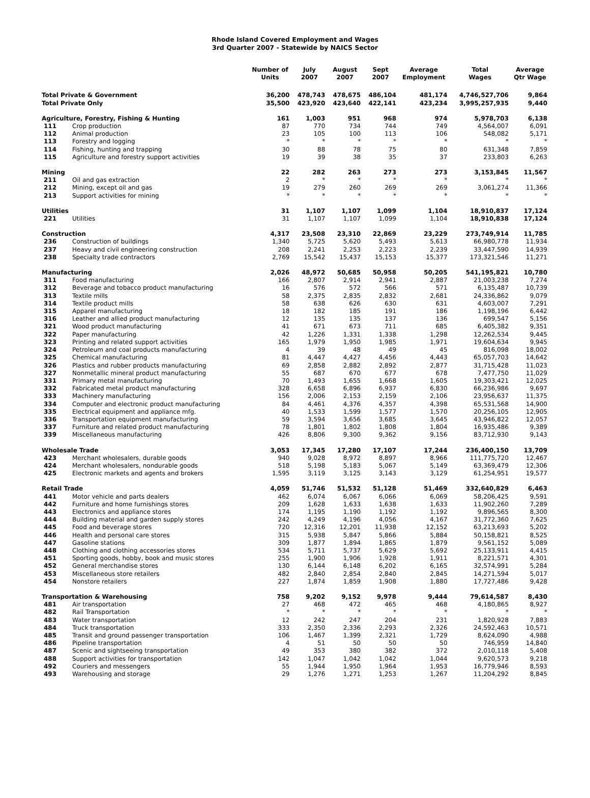Rhode Island Covered Employment and Wages
3rd Quarter 2007 - Statewide by NAICS Sector
| | | Number of Units | July 2007 | August 2007 | Sept 2007 | Average Employment | Total Wages | Average Qtr Wage |
| --- | --- | --- | --- | --- | --- | --- | --- | --- |
| Total Private & Government | | 36,200 | 478,743 | 478,675 | 486,104 | 481,174 | 4,746,527,706 | 9,864 |
| Total Private Only | | 35,500 | 423,920 | 423,640 | 422,141 | 423,234 | 3,995,257,935 | 9,440 |
| Agriculture, Forestry, Fishing & Hunting | | 161 | 1,003 | 951 | 968 | 974 | 5,978,703 | 6,138 |
| 111 | Crop production | 87 | 770 | 734 | 744 | 749 | 4,564,007 | 6,091 |
| 112 | Animal production | 23 | 105 | 100 | 113 | 106 | 548,082 | 5,171 |
| 113 | Forestry and logging | * | * | * | * | * | * | * |
| 114 | Fishing, hunting and trapping | 30 | 88 | 78 | 75 | 80 | 631,348 | 7,859 |
| 115 | Agriculture and forestry support activities | 19 | 39 | 38 | 35 | 37 | 233,803 | 6,263 |
| Mining | | 22 | 282 | 263 | 273 | 273 | 3,153,845 | 11,567 |
| 211 | Oil and gas extraction | 2 | * | * | * | * | * | * |
| 212 | Mining, except oil and gas | 19 | 279 | 260 | 269 | 269 | 3,061,274 | 11,366 |
| 213 | Support activities for mining | * | * | * | * | * | * | * |
| Utilities | | 31 | 1,107 | 1,107 | 1,099 | 1,104 | 18,910,837 | 17,124 |
| 221 | Utilities | 31 | 1,107 | 1,107 | 1,099 | 1,104 | 18,910,838 | 17,124 |
| Construction | | 4,317 | 23,508 | 23,310 | 22,869 | 23,229 | 273,749,914 | 11,785 |
| 236 | Construction of buildings | 1,340 | 5,725 | 5,620 | 5,493 | 5,613 | 66,980,778 | 11,934 |
| 237 | Heavy and civil engineering construction | 208 | 2,241 | 2,253 | 2,223 | 2,239 | 33,447,590 | 14,939 |
| 238 | Specialty trade contractors | 2,769 | 15,542 | 15,437 | 15,153 | 15,377 | 173,321,546 | 11,271 |
| Manufacturing | | 2,026 | 48,972 | 50,685 | 50,958 | 50,205 | 541,195,821 | 10,780 |
| 311 | Food manufacturing | 166 | 2,807 | 2,914 | 2,941 | 2,887 | 21,003,238 | 7,274 |
| 312 | Beverage and tobacco product manufacturing | 16 | 576 | 572 | 566 | 571 | 6,135,487 | 10,739 |
| 313 | Textile mills | 58 | 2,375 | 2,835 | 2,832 | 2,681 | 24,336,862 | 9,079 |
| 314 | Textile product mills | 58 | 638 | 626 | 630 | 631 | 4,603,007 | 7,291 |
| 315 | Apparel manufacturing | 18 | 182 | 185 | 191 | 186 | 1,198,196 | 6,442 |
| 316 | Leather and allied product manufacturing | 12 | 135 | 135 | 137 | 136 | 699,547 | 5,156 |
| 321 | Wood product manufacturing | 41 | 671 | 673 | 711 | 685 | 6,405,382 | 9,351 |
| 322 | Paper manufacturing | 42 | 1,226 | 1,331 | 1,338 | 1,298 | 12,262,534 | 9,445 |
| 323 | Printing and related support activities | 165 | 1,979 | 1,950 | 1,985 | 1,971 | 19,604,634 | 9,945 |
| 324 | Petroleum and coal products manufacturing | 4 | 39 | 48 | 49 | 45 | 816,098 | 18,002 |
| 325 | Chemical manufacturing | 81 | 4,447 | 4,427 | 4,456 | 4,443 | 65,057,703 | 14,642 |
| 326 | Plastics and rubber products manufacturing | 69 | 2,858 | 2,882 | 2,892 | 2,877 | 31,715,428 | 11,023 |
| 327 | Nonmetallic mineral product manufacturing | 55 | 687 | 670 | 677 | 678 | 7,477,750 | 11,029 |
| 331 | Primary metal manufacturing | 70 | 1,493 | 1,655 | 1,668 | 1,605 | 19,303,421 | 12,025 |
| 332 | Fabricated metal product manufacturing | 328 | 6,658 | 6,896 | 6,937 | 6,830 | 66,236,986 | 9,697 |
| 333 | Machinery manufacturing | 156 | 2,006 | 2,153 | 2,159 | 2,106 | 23,956,637 | 11,375 |
| 334 | Computer and electronic product manufacturing | 84 | 4,461 | 4,376 | 4,357 | 4,398 | 65,531,568 | 14,900 |
| 335 | Electrical equipment and appliance mfg. | 40 | 1,533 | 1,599 | 1,577 | 1,570 | 20,256,105 | 12,905 |
| 336 | Transportation equipment manufacturing | 59 | 3,594 | 3,656 | 3,685 | 3,645 | 43,946,822 | 12,057 |
| 337 | Furniture and related product manufacturing | 78 | 1,801 | 1,802 | 1,808 | 1,804 | 16,935,486 | 9,389 |
| 339 | Miscellaneous manufacturing | 426 | 8,806 | 9,300 | 9,362 | 9,156 | 83,712,930 | 9,143 |
| Wholesale Trade | | 3,053 | 17,345 | 17,280 | 17,107 | 17,244 | 236,400,150 | 13,709 |
| 423 | Merchant wholesalers, durable goods | 940 | 9,028 | 8,972 | 8,897 | 8,966 | 111,775,720 | 12,467 |
| 424 | Merchant wholesalers, nondurable goods | 518 | 5,198 | 5,183 | 5,067 | 5,149 | 63,369,479 | 12,306 |
| 425 | Electronic markets and agents and brokers | 1,595 | 3,119 | 3,125 | 3,143 | 3,129 | 61,254,951 | 19,577 |
| Retail Trade | | 4,059 | 51,746 | 51,532 | 51,128 | 51,469 | 332,640,829 | 6,463 |
| 441 | Motor vehicle and parts dealers | 462 | 6,074 | 6,067 | 6,066 | 6,069 | 58,206,425 | 9,591 |
| 442 | Furniture and home furnishings stores | 209 | 1,628 | 1,633 | 1,638 | 1,633 | 11,902,260 | 7,289 |
| 443 | Electronics and appliance stores | 174 | 1,195 | 1,190 | 1,192 | 1,192 | 9,896,565 | 8,300 |
| 444 | Building material and garden supply stores | 242 | 4,249 | 4,196 | 4,056 | 4,167 | 31,772,360 | 7,625 |
| 445 | Food and beverage stores | 720 | 12,316 | 12,201 | 11,938 | 12,152 | 63,213,693 | 5,202 |
| 446 | Health and personal care stores | 315 | 5,938 | 5,847 | 5,866 | 5,884 | 50,158,821 | 8,525 |
| 447 | Gasoline stations | 309 | 1,877 | 1,894 | 1,865 | 1,879 | 9,561,152 | 5,089 |
| 448 | Clothing and clothing accessories stores | 534 | 5,711 | 5,737 | 5,629 | 5,692 | 25,133,911 | 4,415 |
| 451 | Sporting goods, hobby, book and music stores | 255 | 1,900 | 1,906 | 1,928 | 1,911 | 8,221,571 | 4,301 |
| 452 | General merchandise stores | 130 | 6,144 | 6,148 | 6,202 | 6,165 | 32,574,991 | 5,284 |
| 453 | Miscellaneous store retailers | 482 | 2,840 | 2,854 | 2,840 | 2,845 | 14,271,594 | 5,017 |
| 454 | Nonstore retailers | 227 | 1,874 | 1,859 | 1,908 | 1,880 | 17,727,486 | 9,428 |
| Transportation & Warehousing | | 758 | 9,202 | 9,152 | 9,978 | 9,444 | 79,614,587 | 8,430 |
| 481 | Air transportation | 27 | 468 | 472 | 465 | 468 | 4,180,865 | 8,927 |
| 482 | Rail Transportation | * | * | * | * | * | * | * |
| 483 | Water transportation | 12 | 242 | 247 | 204 | 231 | 1,820,928 | 7,883 |
| 484 | Truck transportation | 333 | 2,350 | 2,336 | 2,293 | 2,326 | 24,592,463 | 10,571 |
| 485 | Transit and ground passenger transportation | 106 | 1,467 | 1,399 | 2,321 | 1,729 | 8,624,090 | 4,988 |
| 486 | Pipeline transportation | 4 | 51 | 50 | 50 | 50 | 746,959 | 14,840 |
| 487 | Scenic and sightseeing transportation | 49 | 353 | 380 | 382 | 372 | 2,010,118 | 5,408 |
| 488 | Support activities for transportation | 142 | 1,047 | 1,042 | 1,042 | 1,044 | 9,620,573 | 9,218 |
| 492 | Couriers and messengers | 55 | 1,944 | 1,950 | 1,964 | 1,953 | 16,779,946 | 8,593 |
| 493 | Warehousing and storage | 29 | 1,276 | 1,271 | 1,253 | 1,267 | 11,204,292 | 8,845 |